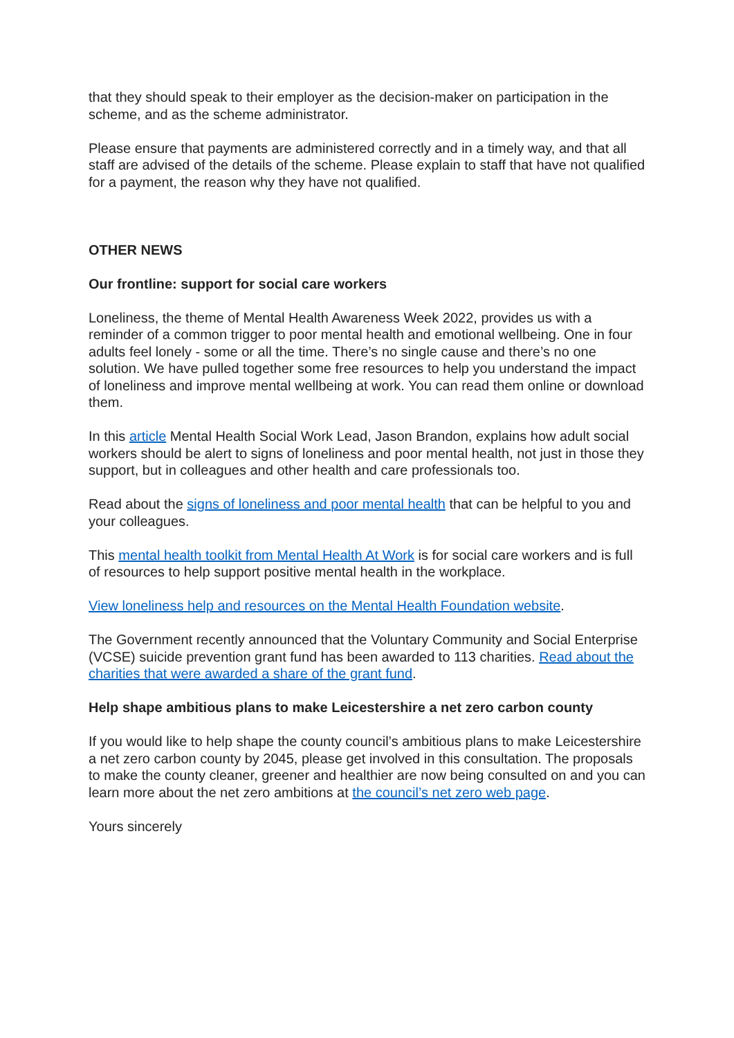that they should speak to their employer as the decision-maker on participation in the scheme, and as the scheme administrator.
Please ensure that payments are administered correctly and in a timely way, and that all staff are advised of the details of the scheme. Please explain to staff that have not qualified for a payment, the reason why they have not qualified.
OTHER NEWS
Our frontline: support for social care workers
Loneliness, the theme of Mental Health Awareness Week 2022, provides us with a reminder of a common trigger to poor mental health and emotional wellbeing. One in four adults feel lonely - some or all the time. There’s no single cause and there’s no one solution. We have pulled together some free resources to help you understand the impact of loneliness and improve mental wellbeing at work. You can read them online or download them.
In this article Mental Health Social Work Lead, Jason Brandon, explains how adult social workers should be alert to signs of loneliness and poor mental health, not just in those they support, but in colleagues and other health and care professionals too.
Read about the signs of loneliness and poor mental health that can be helpful to you and your colleagues.
This mental health toolkit from Mental Health At Work is for social care workers and is full of resources to help support positive mental health in the workplace.
View loneliness help and resources on the Mental Health Foundation website.
The Government recently announced that the Voluntary Community and Social Enterprise (VCSE) suicide prevention grant fund has been awarded to 113 charities. Read about the charities that were awarded a share of the grant fund.
Help shape ambitious plans to make Leicestershire a net zero carbon county
If you would like to help shape the county council’s ambitious plans to make Leicestershire a net zero carbon county by 2045, please get involved in this consultation. The proposals to make the county cleaner, greener and healthier are now being consulted on and you can learn more about the net zero ambitions at the council’s net zero web page.
Yours sincerely